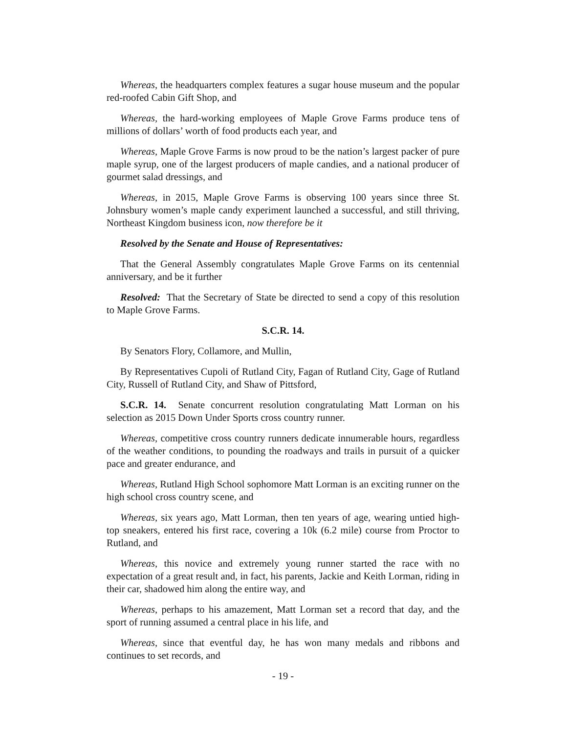Whereas, the headquarters complex features a sugar house museum and the popular red-roofed Cabin Gift Shop, and
Whereas, the hard-working employees of Maple Grove Farms produce tens of millions of dollars’ worth of food products each year, and
Whereas, Maple Grove Farms is now proud to be the nation’s largest packer of pure maple syrup, one of the largest producers of maple candies, and a national producer of gourmet salad dressings, and
Whereas, in 2015, Maple Grove Farms is observing 100 years since three St. Johnsbury women’s maple candy experiment launched a successful, and still thriving, Northeast Kingdom business icon, now therefore be it
Resolved by the Senate and House of Representatives:
That the General Assembly congratulates Maple Grove Farms on its centennial anniversary, and be it further
Resolved: That the Secretary of State be directed to send a copy of this resolution to Maple Grove Farms.
S.C.R. 14.
By Senators Flory, Collamore, and Mullin,
By Representatives Cupoli of Rutland City, Fagan of Rutland City, Gage of Rutland City, Russell of Rutland City, and Shaw of Pittsford,
S.C.R. 14. Senate concurrent resolution congratulating Matt Lorman on his selection as 2015 Down Under Sports cross country runner.
Whereas, competitive cross country runners dedicate innumerable hours, regardless of the weather conditions, to pounding the roadways and trails in pursuit of a quicker pace and greater endurance, and
Whereas, Rutland High School sophomore Matt Lorman is an exciting runner on the high school cross country scene, and
Whereas, six years ago, Matt Lorman, then ten years of age, wearing untied high-top sneakers, entered his first race, covering a 10k (6.2 mile) course from Proctor to Rutland, and
Whereas, this novice and extremely young runner started the race with no expectation of a great result and, in fact, his parents, Jackie and Keith Lorman, riding in their car, shadowed him along the entire way, and
Whereas, perhaps to his amazement, Matt Lorman set a record that day, and the sport of running assumed a central place in his life, and
Whereas, since that eventful day, he has won many medals and ribbons and continues to set records, and
- 19 -